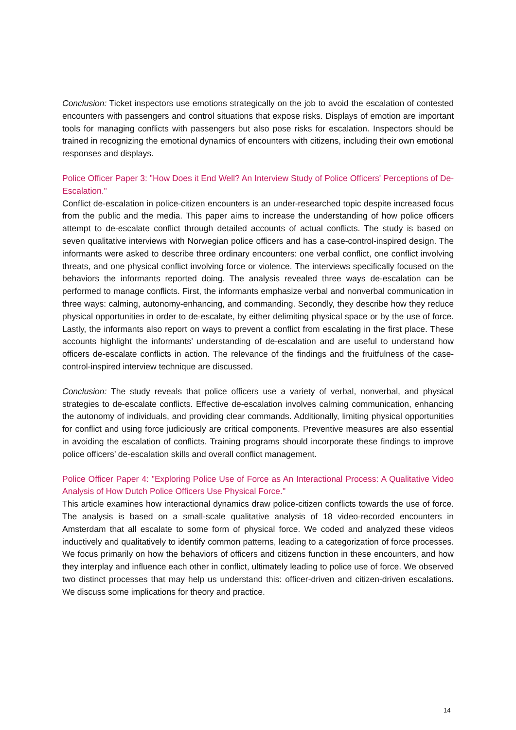Conclusion: Ticket inspectors use emotions strategically on the job to avoid the escalation of contested encounters with passengers and control situations that expose risks. Displays of emotion are important tools for managing conflicts with passengers but also pose risks for escalation. Inspectors should be trained in recognizing the emotional dynamics of encounters with citizens, including their own emotional responses and displays.
Police Officer Paper 3: "How Does it End Well? An Interview Study of Police Officers' Perceptions of De-Escalation."
Conflict de-escalation in police-citizen encounters is an under-researched topic despite increased focus from the public and the media. This paper aims to increase the understanding of how police officers attempt to de-escalate conflict through detailed accounts of actual conflicts. The study is based on seven qualitative interviews with Norwegian police officers and has a case-control-inspired design. The informants were asked to describe three ordinary encounters: one verbal conflict, one conflict involving threats, and one physical conflict involving force or violence. The interviews specifically focused on the behaviors the informants reported doing. The analysis revealed three ways de-escalation can be performed to manage conflicts. First, the informants emphasize verbal and nonverbal communication in three ways: calming, autonomy-enhancing, and commanding. Secondly, they describe how they reduce physical opportunities in order to de-escalate, by either delimiting physical space or by the use of force. Lastly, the informants also report on ways to prevent a conflict from escalating in the first place. These accounts highlight the informants’ understanding of de-escalation and are useful to understand how officers de-escalate conflicts in action. The relevance of the findings and the fruitfulness of the case-control-inspired interview technique are discussed.
Conclusion: The study reveals that police officers use a variety of verbal, nonverbal, and physical strategies to de-escalate conflicts. Effective de-escalation involves calming communication, enhancing the autonomy of individuals, and providing clear commands. Additionally, limiting physical opportunities for conflict and using force judiciously are critical components. Preventive measures are also essential in avoiding the escalation of conflicts. Training programs should incorporate these findings to improve police officers’ de-escalation skills and overall conflict management.
Police Officer Paper 4: "Exploring Police Use of Force as An Interactional Process: A Qualitative Video Analysis of How Dutch Police Officers Use Physical Force."
This article examines how interactional dynamics draw police-citizen conflicts towards the use of force. The analysis is based on a small-scale qualitative analysis of 18 video-recorded encounters in Amsterdam that all escalate to some form of physical force. We coded and analyzed these videos inductively and qualitatively to identify common patterns, leading to a categorization of force processes. We focus primarily on how the behaviors of officers and citizens function in these encounters, and how they interplay and influence each other in conflict, ultimately leading to police use of force. We observed two distinct processes that may help us understand this: officer-driven and citizen-driven escalations. We discuss some implications for theory and practice.
14